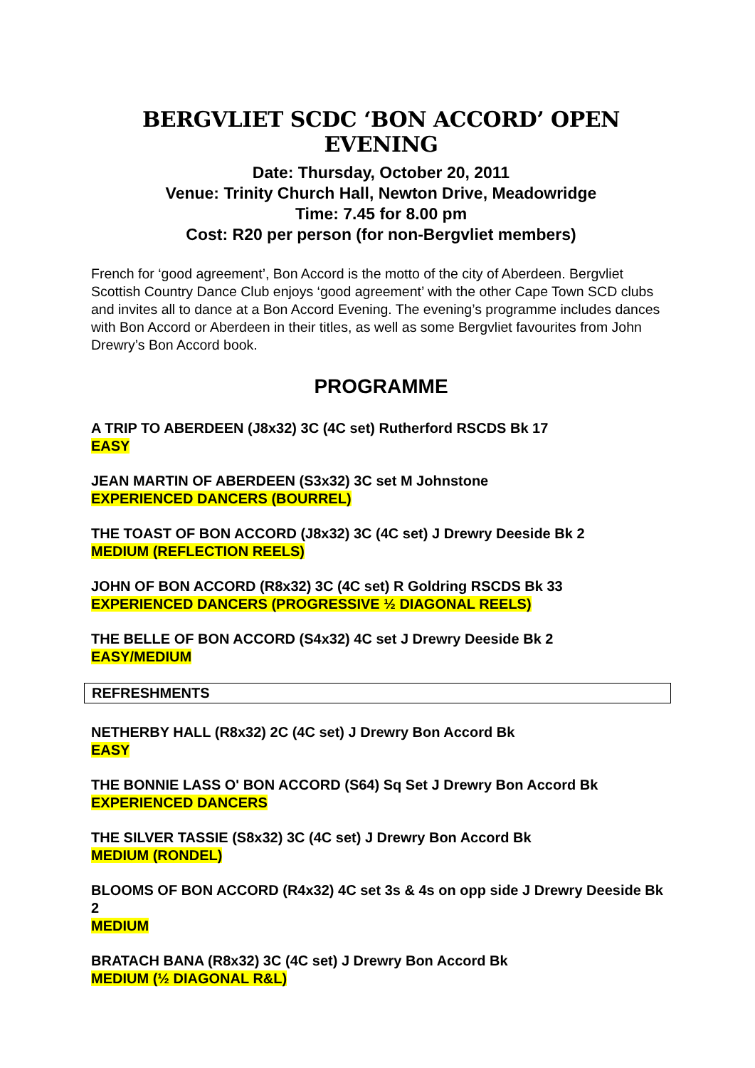BERGVLIET SCDC ‘BON ACCORD’ OPEN EVENING
Date: Thursday, October 20, 2011
Venue: Trinity Church Hall, Newton Drive, Meadowridge
Time: 7.45 for 8.00 pm
Cost: R20 per person (for non-Bergvliet members)
French for ‘good agreement’, Bon Accord is the motto of the city of Aberdeen. Bergvliet Scottish Country Dance Club enjoys ‘good agreement’ with the other Cape Town SCD clubs and invites all to dance at a Bon Accord Evening. The evening’s programme includes dances with Bon Accord or Aberdeen in their titles, as well as some Bergvliet favourites from John Drewry’s Bon Accord book.
PROGRAMME
A TRIP TO ABERDEEN (J8x32) 3C (4C set) Rutherford RSCDS Bk 17
EASY
JEAN MARTIN OF ABERDEEN (S3x32) 3C set M Johnstone
EXPERIENCED DANCERS (BOURREL)
THE TOAST OF BON ACCORD (J8x32) 3C (4C set) J Drewry Deeside Bk 2
MEDIUM (REFLECTION REELS)
JOHN OF BON ACCORD (R8x32) 3C (4C set) R Goldring RSCDS Bk 33
EXPERIENCED DANCERS (PROGRESSIVE ½ DIAGONAL REELS)
THE BELLE OF BON ACCORD (S4x32) 4C set J Drewry Deeside Bk 2
EASY/MEDIUM
REFRESHMENTS
NETHERBY HALL (R8x32) 2C (4C set) J Drewry Bon Accord Bk
EASY
THE BONNIE LASS O' BON ACCORD (S64) Sq Set J Drewry Bon Accord Bk
EXPERIENCED DANCERS
THE SILVER TASSIE (S8x32) 3C (4C set) J Drewry Bon Accord Bk
MEDIUM (RONDEL)
BLOOMS OF BON ACCORD (R4x32) 4C set 3s & 4s on opp side J Drewry Deeside Bk 2
MEDIUM
BRATACH BANA (R8x32) 3C (4C set) J Drewry Bon Accord Bk
MEDIUM (½ DIAGONAL R&L)